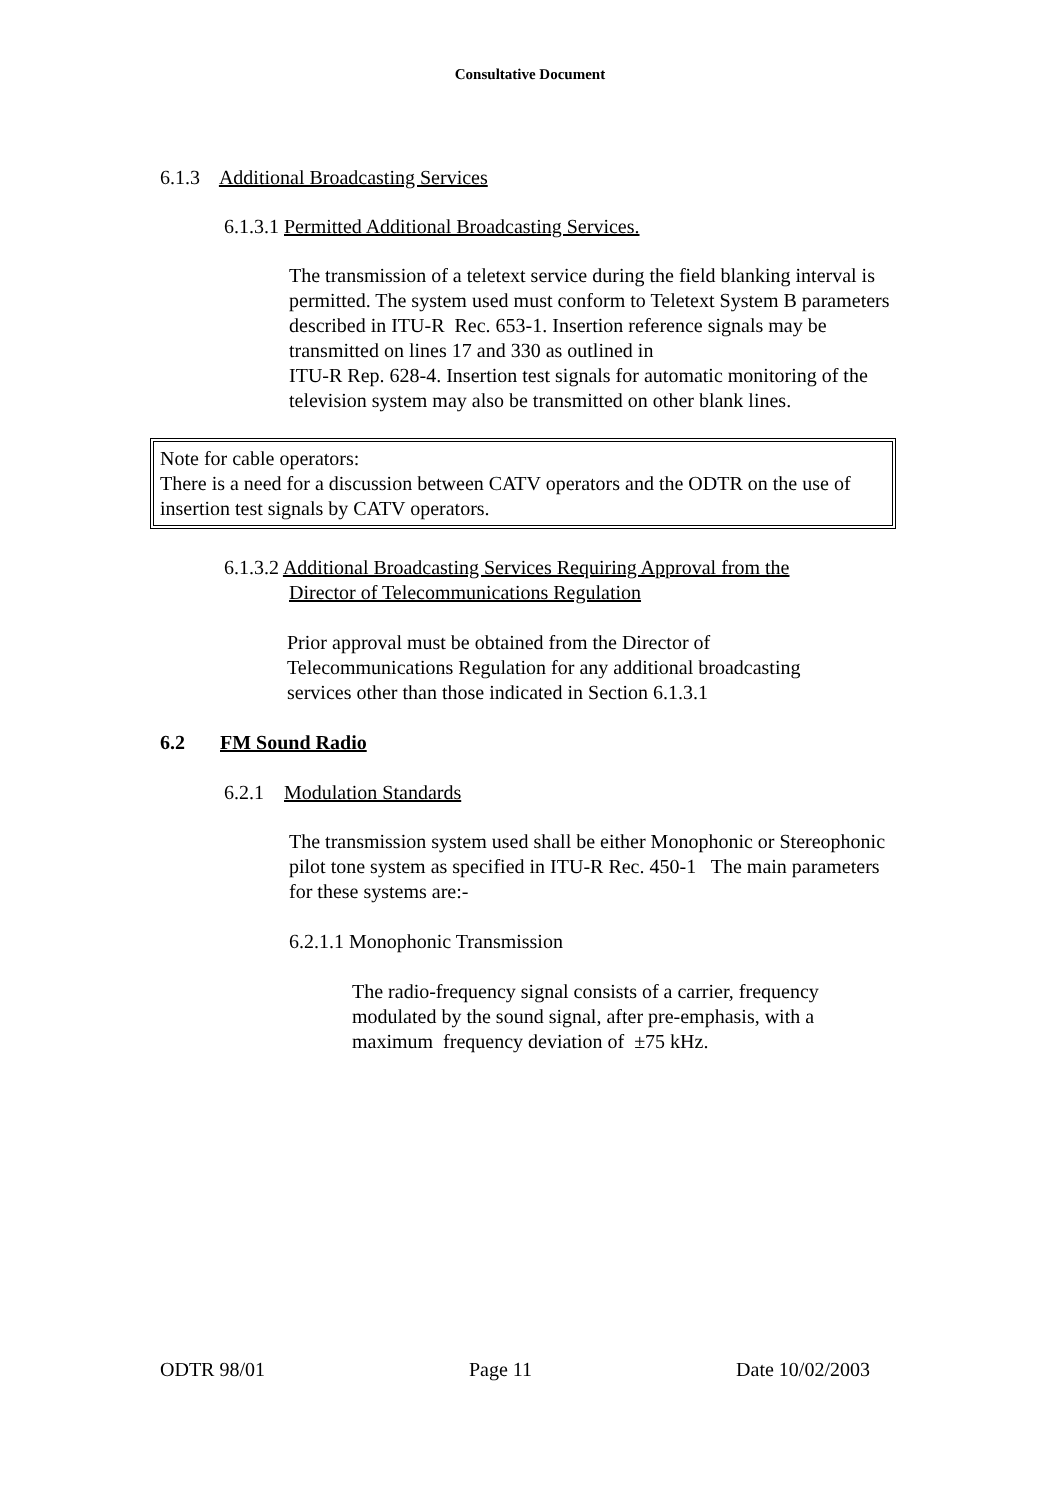Consultative Document
6.1.3 Additional Broadcasting Services
6.1.3.1 Permitted Additional Broadcasting Services.
The transmission of a teletext service during the field blanking interval is permitted. The system used must conform to Teletext System B parameters described in ITU-R Rec. 653-1. Insertion reference signals may be transmitted on lines 17 and 330 as outlined in
ITU-R Rep. 628-4. Insertion test signals for automatic monitoring of the television system may also be transmitted on other blank lines.
Note for cable operators:
There is a need for a discussion between CATV operators and the ODTR on the use of insertion test signals by CATV operators.
6.1.3.2 Additional Broadcasting Services Requiring Approval from the
Director of Telecommunications Regulation
Prior approval must be obtained from the Director of Telecommunications Regulation for any additional broadcasting services other than those indicated in Section 6.1.3.1
6.2 FM Sound Radio
6.2.1 Modulation Standards
The transmission system used shall be either Monophonic or Stereophonic pilot tone system as specified in ITU-R Rec. 450-1 The main parameters for these systems are:-
6.2.1.1 Monophonic Transmission
The radio-frequency signal consists of a carrier, frequency modulated by the sound signal, after pre-emphasis, with a maximum frequency deviation of ±75 kHz.
ODTR 98/01 Page 11 Date 10/02/2003